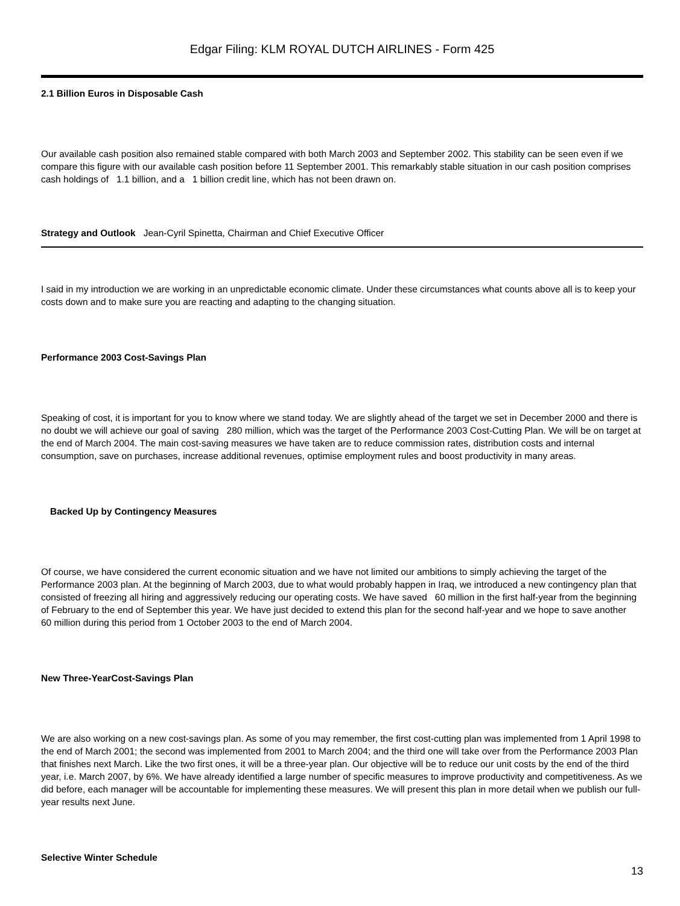Edgar Filing: KLM ROYAL DUTCH AIRLINES - Form 425
2.1 Billion Euros in Disposable Cash
Our available cash position also remained stable compared with both March 2003 and September 2002. This stability can be seen even if we compare this figure with our available cash position before 11 September 2001. This remarkably stable situation in our cash position comprises cash holdings of 1.1 billion, and a 1 billion credit line, which has not been drawn on.
Strategy and Outlook Jean-Cyril Spinetta, Chairman and Chief Executive Officer
I said in my introduction we are working in an unpredictable economic climate. Under these circumstances what counts above all is to keep your costs down and to make sure you are reacting and adapting to the changing situation.
Performance 2003 Cost-Savings Plan
Speaking of cost, it is important for you to know where we stand today. We are slightly ahead of the target we set in December 2000 and there is no doubt we will achieve our goal of saving 280 million, which was the target of the Performance 2003 Cost-Cutting Plan. We will be on target at the end of March 2004. The main cost-saving measures we have taken are to reduce commission rates, distribution costs and internal consumption, save on purchases, increase additional revenues, optimise employment rules and boost productivity in many areas.
Backed Up by Contingency Measures
Of course, we have considered the current economic situation and we have not limited our ambitions to simply achieving the target of the Performance 2003 plan. At the beginning of March 2003, due to what would probably happen in Iraq, we introduced a new contingency plan that consisted of freezing all hiring and aggressively reducing our operating costs. We have saved 60 million in the first half-year from the beginning of February to the end of September this year. We have just decided to extend this plan for the second half-year and we hope to save another 60 million during this period from 1 October 2003 to the end of March 2004.
New Three-YearCost-Savings Plan
We are also working on a new cost-savings plan. As some of you may remember, the first cost-cutting plan was implemented from 1 April 1998 to the end of March 2001; the second was implemented from 2001 to March 2004; and the third one will take over from the Performance 2003 Plan that finishes next March. Like the two first ones, it will be a three-year plan. Our objective will be to reduce our unit costs by the end of the third year, i.e. March 2007, by 6%. We have already identified a large number of specific measures to improve productivity and competitiveness. As we did before, each manager will be accountable for implementing these measures. We will present this plan in more detail when we publish our full-year results next June.
Selective Winter Schedule
13